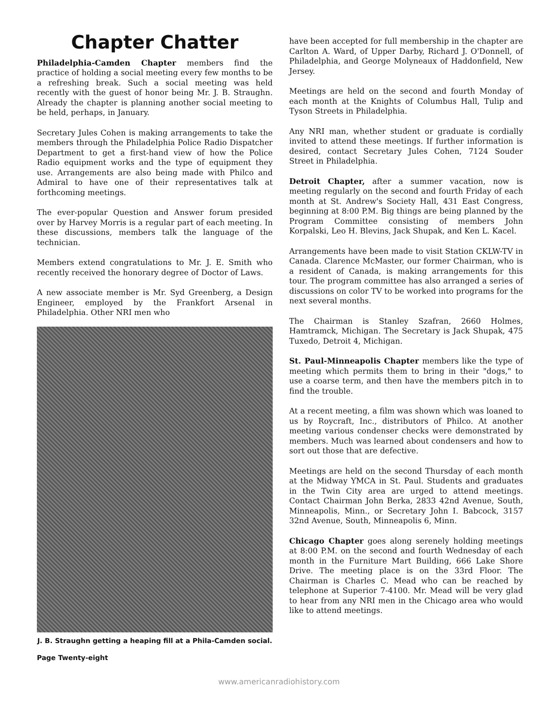Chapter Chatter
Philadelphia-Camden Chapter members find the practice of holding a social meeting every few months to be a refreshing break. Such a social meeting was held recently with the guest of honor being Mr. J. B. Straughn. Already the chapter is planning another social meeting to be held, perhaps, in January.
Secretary Jules Cohen is making arrangements to take the members through the Philadelphia Police Radio Dispatcher Department to get a first-hand view of how the Police Radio equipment works and the type of equipment they use. Arrangements are also being made with Philco and Admiral to have one of their representatives talk at forthcoming meetings.
The ever-popular Question and Answer forum presided over by Harvey Morris is a regular part of each meeting. In these discussions, members talk the language of the technician.
Members extend congratulations to Mr. J. E. Smith who recently received the honorary degree of Doctor of Laws.
A new associate member is Mr. Syd Greenberg, a Design Engineer, employed by the Frankfort Arsenal in Philadelphia. Other NRI men who
J. B. Straughn getting a heaping fill at a Phila-Camden social.
Page Twenty-eight
have been accepted for full membership in the chapter are Carlton A. Ward, of Upper Darby, Richard J. O'Donnell, of Philadelphia, and George Molyneaux of Haddonfield, New Jersey.
Meetings are held on the second and fourth Monday of each month at the Knights of Columbus Hall, Tulip and Tyson Streets in Philadelphia.
Any NRI man, whether student or graduate is cordially invited to attend these meetings. If further information is desired, contact Secretary Jules Cohen, 7124 Souder Street in Philadelphia.
Detroit Chapter, after a summer vacation, now is meeting regularly on the second and fourth Friday of each month at St. Andrew's Society Hall, 431 East Congress, beginning at 8:00 P.M. Big things are being planned by the Program Committee consisting of members John Korpalski, Leo H. Blevins, Jack Shupak, and Ken L. Kacel.
Arrangements have been made to visit Station CKLW-TV in Canada. Clarence McMaster, our former Chairman, who is a resident of Canada, is making arrangements for this tour. The program committee has also arranged a series of discussions on color TV to be worked into programs for the next several months.
The Chairman is Stanley Szafran, 2660 Holmes, Hamtramck, Michigan. The Secretary is Jack Shupak, 475 Tuxedo, Detroit 4, Michigan.
St. Paul-Minneapolis Chapter members like the type of meeting which permits them to bring in their "dogs," to use a coarse term, and then have the members pitch in to find the trouble.
At a recent meeting, a film was shown which was loaned to us by Roycraft, Inc., distributors of Philco. At another meeting various condenser checks were demonstrated by members. Much was learned about condensers and how to sort out those that are defective.
Meetings are held on the second Thursday of each month at the Midway YMCA in St. Paul. Students and graduates in the Twin City area are urged to attend meetings. Contact Chairman John Berka, 2833 42nd Avenue, South, Minneapolis, Minn., or Secretary John I. Babcock, 3157 32nd Avenue, South, Minneapolis 6, Minn.
Chicago Chapter goes along serenely holding meetings at 8:00 P.M. on the second and fourth Wednesday of each month in the Furniture Mart Building, 666 Lake Shore Drive. The meeting place is on the 33rd Floor. The Chairman is Charles C. Mead who can be reached by telephone at Superior 7-4100. Mr. Mead will be very glad to hear from any NRI men in the Chicago area who would like to attend meetings.
www.americanradiohistory.com